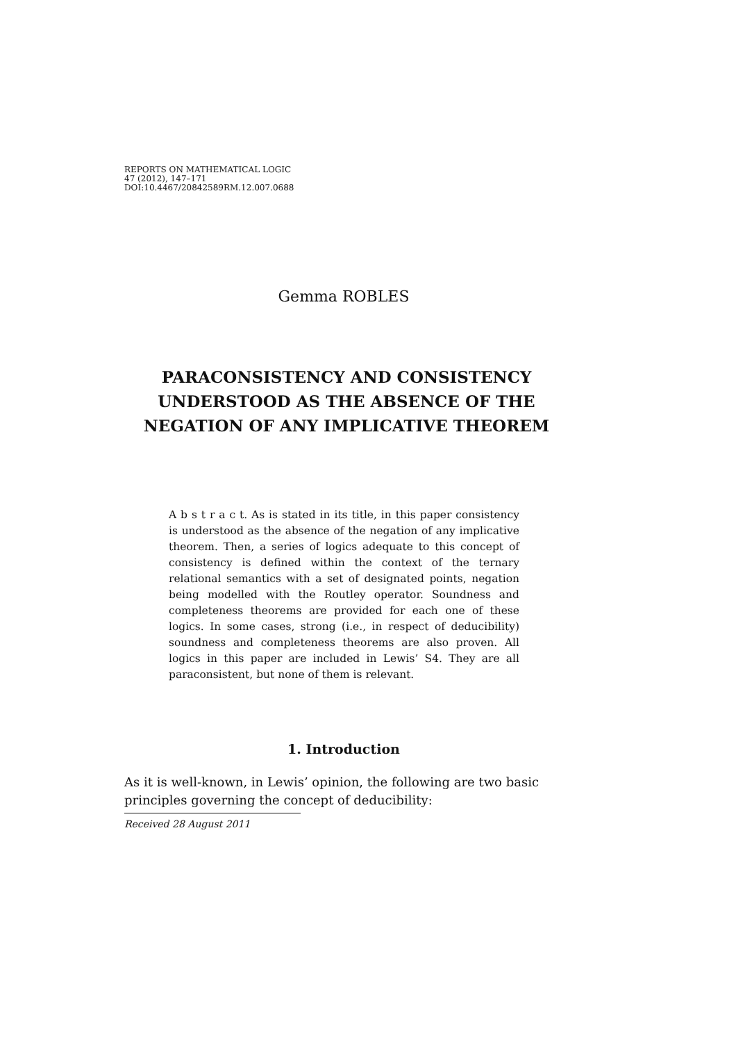REPORTS ON MATHEMATICAL LOGIC
47 (2012), 147–171
DOI:10.4467/20842589RM.12.007.0688
Gemma ROBLES
PARACONSISTENCY AND CONSISTENCY UNDERSTOOD AS THE ABSENCE OF THE NEGATION OF ANY IMPLICATIVE THEOREM
A b s t r a c t. As is stated in its title, in this paper consistency is understood as the absence of the negation of any implicative theorem. Then, a series of logics adequate to this concept of consistency is defined within the context of the ternary relational semantics with a set of designated points, negation being modelled with the Routley operator. Soundness and completeness theorems are provided for each one of these logics. In some cases, strong (i.e., in respect of deducibility) soundness and completeness theorems are also proven. All logics in this paper are included in Lewis’ S4. They are all paraconsistent, but none of them is relevant.
1. Introduction
As it is well-known, in Lewis’ opinion, the following are two basic principles governing the concept of deducibility:
Received 28 August 2011